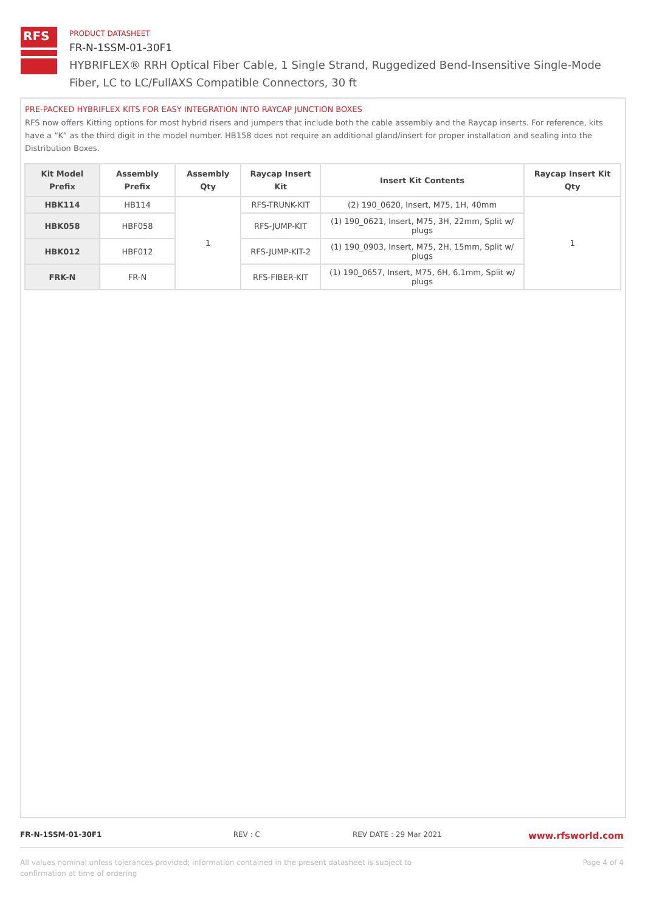RFS
PRODUCT DATASHEET
FR-N-1SSM-01-30F1
HYBRIFLEX® RRH Optical Fiber Cable, 1 Single Strand, Ruggedized Bend-Insensitive Single-Mode Fiber, LC to LC/FullAXS Compatible Connectors, 30 ft
PRE-PACKED HYBRIFLEX KITS FOR EASY INTEGRATION INTO RAYCAP JUNCTION BOXES
RFS now offers Kitting options for most hybrid risers and jumpers that include both the cable assembly and the Raycap inserts. For reference, kits have a “K” as the third digit in the model number. HB158 does not require an additional gland/insert for proper installation and sealing into the Distribution Boxes.
| Kit Model Prefix | Assembly Prefix | Assembly Qty | Raycap Insert Kit | Insert Kit Contents | Raycap Insert Kit Qty |
| --- | --- | --- | --- | --- | --- |
| HBK114 | HB114 | 1 | RFS-TRUNK-KIT | (2) 190_0620, Insert, M75, 1H, 40mm | 1 |
| HBK058 | HBF058 | | RFS-JUMP-KIT | (1) 190_0621, Insert, M75, 3H, 22mm, Split w/ plugs | |
| HBK012 | HBF012 | | RFS-JUMP-KIT-2 | (1) 190_0903, Insert, M75, 2H, 15mm, Split w/ plugs | |
| FRK-N | FR-N | | RFS-FIBER-KIT | (1) 190_0657, Insert, M75, 6H, 6.1mm, Split w/ plugs | |
FR-N-1SSM-01-30F1 REV : C REV DATE : 29 Mar 2021 www.rfsworld.com
All values nominal unless tolerances provided; information contained in the present datasheet is subject to confirmation at time of ordering Page 4 of 4